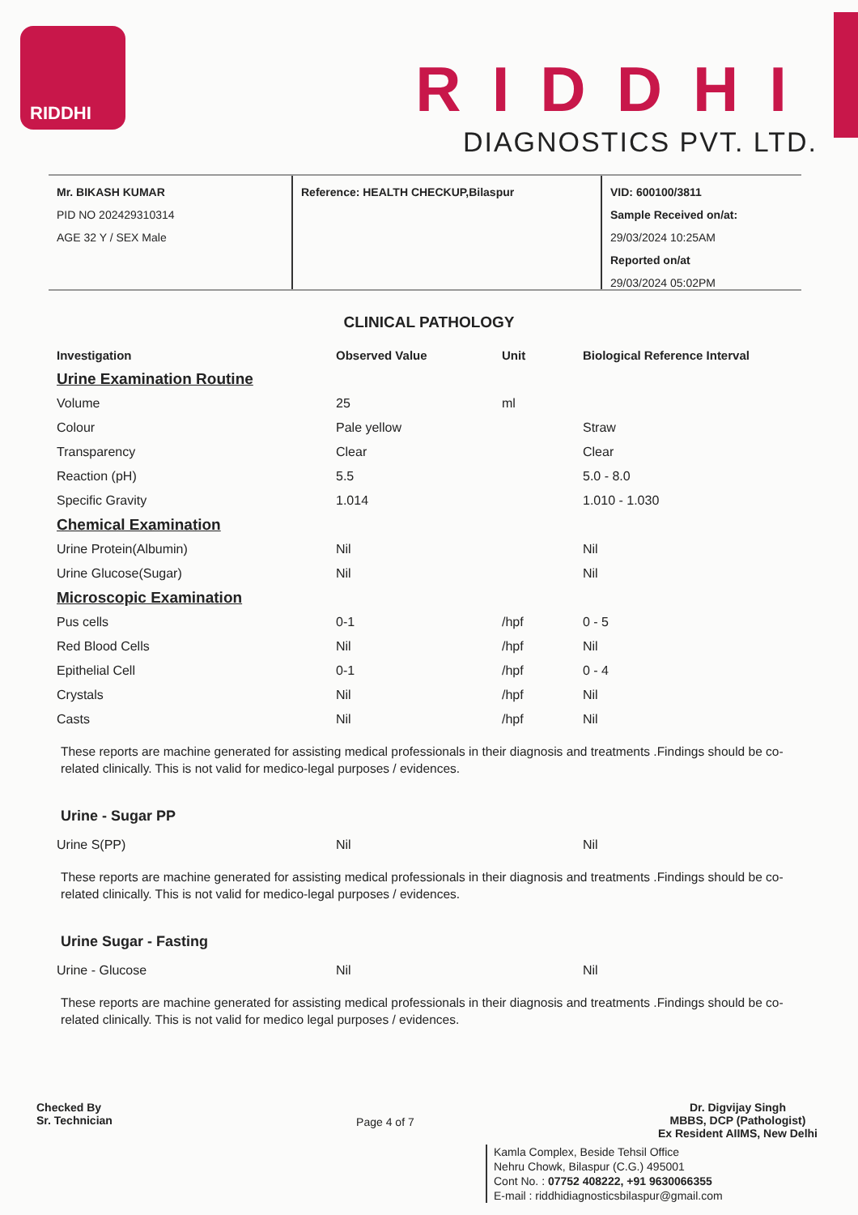RIDDHI
RIDDHI
DIAGNOSTICS PVT. LTD.
Mr. BIKASH KUMAR
PID NO 202429310314
AGE 32 Y / SEX Male
Reference: HEALTH CHECKUP,Bilaspur VID: 600100/3811
Sample Received on/at:
29/03/2024 10:25AM
Reported on/at
29/03/2024 05:02PM
CLINICAL PATHOLOGY
| Investigation | Observed Value | Unit | Biological Reference Interval |
| --- | --- | --- | --- |
| Urine Examination Routine | | | |
| Volume | 25 | ml | |
| Colour | Pale yellow | | Straw |
| Transparency | Clear | | Clear |
| Reaction (pH) | 5.5 | | 5.0 - 8.0 |
| Specific Gravity | 1.014 | | 1.010 - 1.030 |
| Chemical Examination | | | |
| Urine Protein(Albumin) | Nil | | Nil |
| Urine Glucose(Sugar) | Nil | | Nil |
| Microscopic Examination | | | |
| Pus cells | 0-1 | /hpf | 0 - 5 |
| Red Blood Cells | Nil | /hpf | Nil |
| Epithelial Cell | 0-1 | /hpf | 0 - 4 |
| Crystals | Nil | /hpf | Nil |
| Casts | Nil | /hpf | Nil |
These reports are machine generated for assisting medical professionals in their diagnosis and treatments .Findings should be co-related clinically. This is not valid for medico-legal purposes / evidences.
Urine - Sugar PP
| Urine S(PP) | Nil | Nil |
These reports are machine generated for assisting medical professionals in their diagnosis and treatments .Findings should be co-related clinically. This is not valid for medico-legal purposes / evidences.
Urine Sugar - Fasting
| Urine - Glucose | Nil | Nil |
These reports are machine generated for assisting medical professionals in their diagnosis and treatments .Findings should be co-related clinically. This is not valid for medico legal purposes / evidences.
Checked By
Sr. Technician
Page 4 of 7
Dr. Digvijay Singh
MBBS, DCP (Pathologist)
Ex Resident AIIMS, New Delhi
Kamla Complex, Beside Tehsil Office
Nehru Chowk, Bilaspur (C.G.) 495001
Cont No. : 07752 408222, +91 9630066355
E-mail : riddhidiagnosticsbilaspur@gmail.com